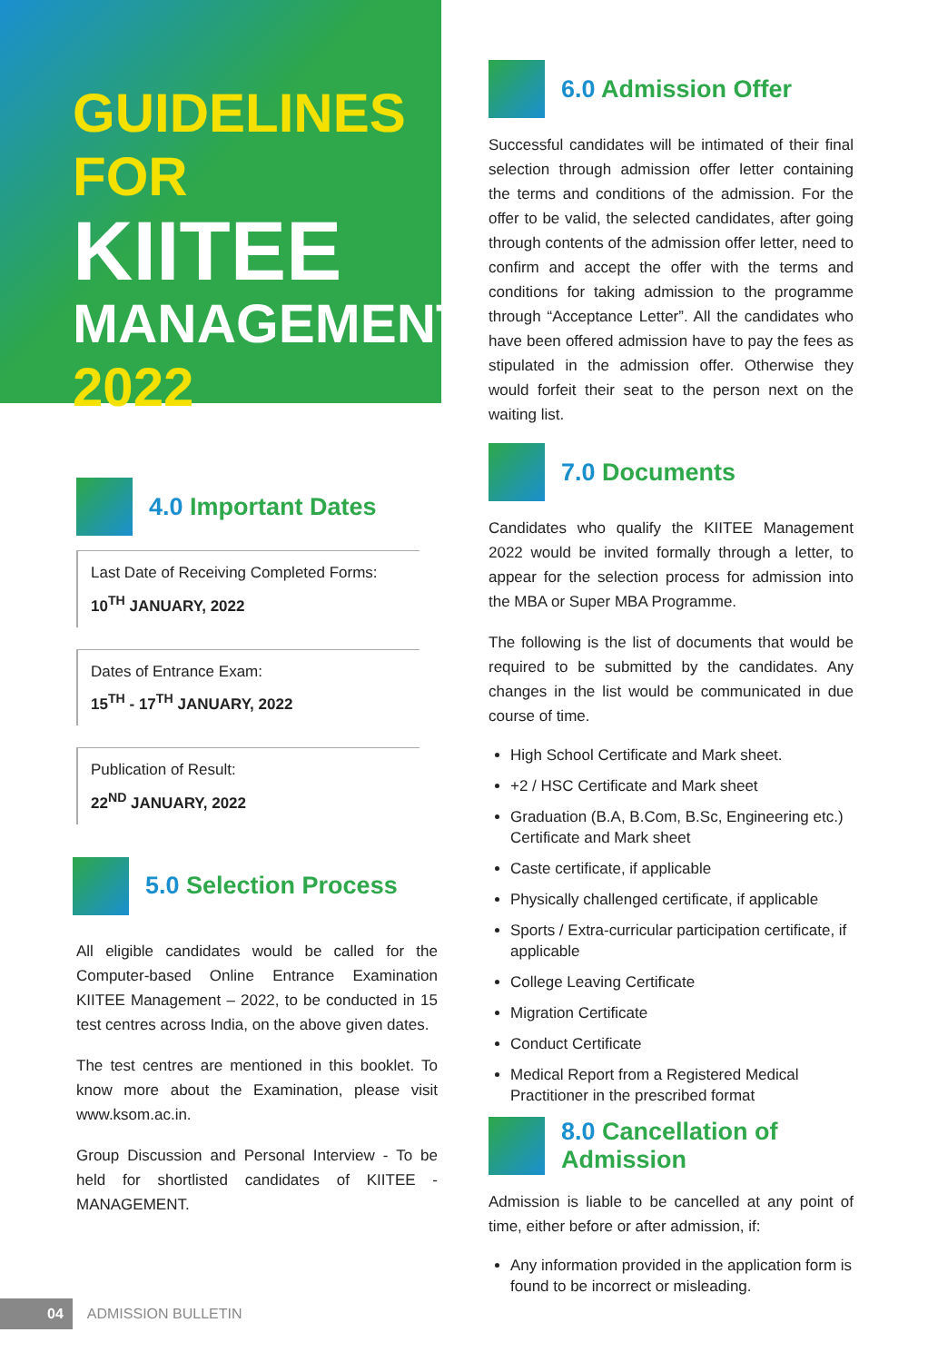GUIDELINES FOR
KIITEE
MANAGEMENT
2022
4.0 Important Dates
Last Date of Receiving Completed Forms:
10<sup>TH</sup> JANUARY, 2022
Dates of Entrance Exam:
15<sup>TH</sup> - 17<sup>TH</sup> JANUARY, 2022
Publication of Result:
22<sup>ND</sup> JANUARY, 2022
5.0 Selection Process
All eligible candidates would be called for the Computer-based Online Entrance Examination KIITEE Management – 2022, to be conducted in 15 test centres across India, on the above given dates.
The test centres are mentioned in this booklet. To know more about the Examination, please visit www.ksom.ac.in.
Group Discussion and Personal Interview - To be held for shortlisted candidates of KIITEE -MANAGEMENT.
6.0 Admission Offer
Successful candidates will be intimated of their final selection through admission offer letter containing the terms and conditions of the admission. For the offer to be valid, the selected candidates, after going through contents of the admission offer letter, need to confirm and accept the offer with the terms and conditions for taking admission to the programme through “Acceptance Letter”. All the candidates who have been offered admission have to pay the fees as stipulated in the admission offer. Otherwise they would forfeit their seat to the person next on the waiting list.
7.0 Documents
Candidates who qualify the KIITEE Management 2022 would be invited formally through a letter, to appear for the selection process for admission into the MBA or Super MBA Programme.
The following is the list of documents that would be required to be submitted by the candidates. Any changes in the list would be communicated in due course of time.
High School Certificate and Mark sheet.
+2 / HSC Certificate and Mark sheet
Graduation (B.A, B.Com, B.Sc, Engineering etc.) Certificate and Mark sheet
Caste certificate, if applicable
Physically challenged certificate, if applicable
Sports / Extra-curricular participation certificate, if applicable
College Leaving Certificate
Migration Certificate
Conduct Certificate
Medical Report from a Registered Medical Practitioner in the prescribed format
8.0 Cancellation of Admission
Admission is liable to be cancelled at any point of time, either before or after admission, if:
Any information provided in the application form is found to be incorrect or misleading.
04 ADMISSION BULLETIN